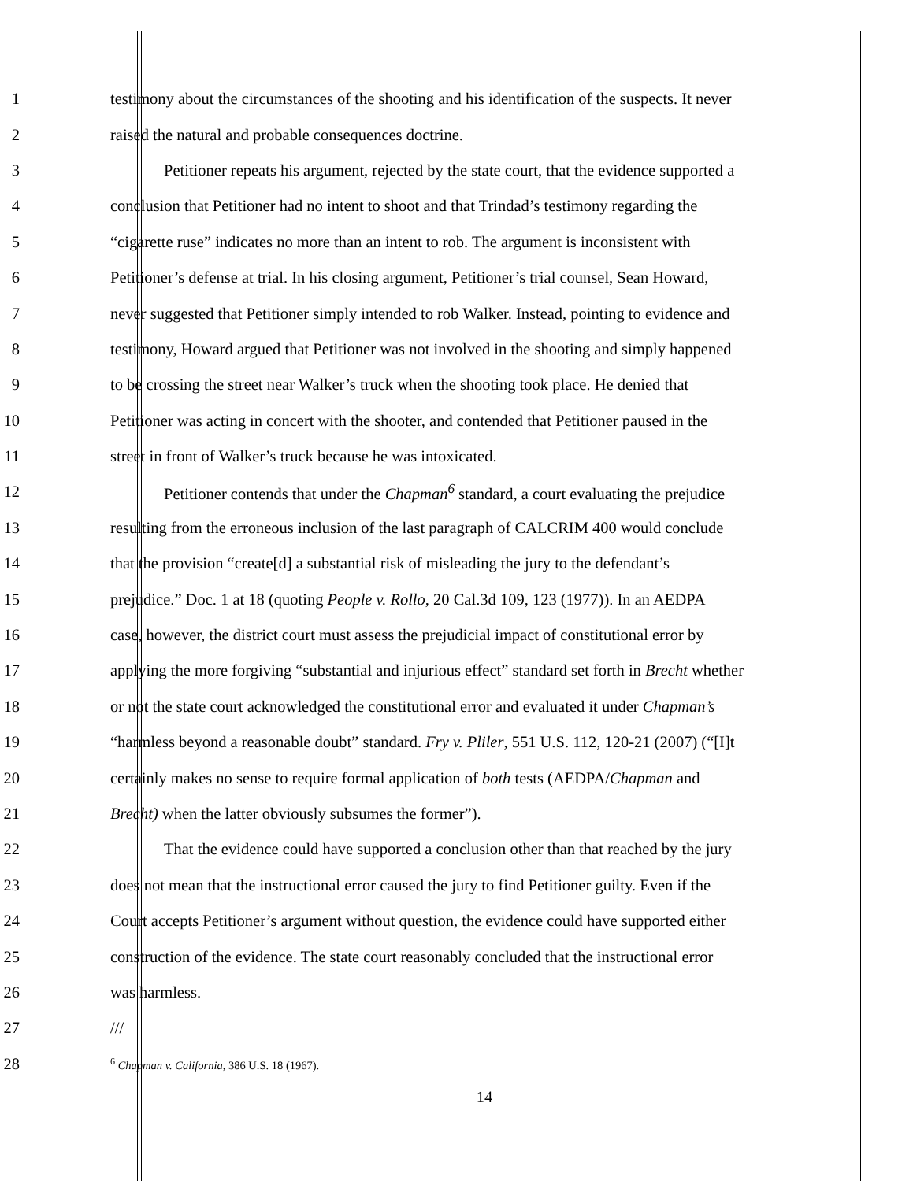1 testimony about the circumstances of the shooting and his identification of the suspects. It never
2 raised the natural and probable consequences doctrine.
3 Petitioner repeats his argument, rejected by the state court, that the evidence supported a
4 conclusion that Petitioner had no intent to shoot and that Trindad’s testimony regarding the
5 “cigarette ruse” indicates no more than an intent to rob. The argument is inconsistent with
6 Petitioner’s defense at trial. In his closing argument, Petitioner’s trial counsel, Sean Howard,
7 never suggested that Petitioner simply intended to rob Walker. Instead, pointing to evidence and
8 testimony, Howard argued that Petitioner was not involved in the shooting and simply happened
9 to be crossing the street near Walker’s truck when the shooting took place. He denied that
10 Petitioner was acting in concert with the shooter, and contended that Petitioner paused in the
11 street in front of Walker’s truck because he was intoxicated.
12 Petitioner contends that under the Chapman<sup>6</sup> standard, a court evaluating the prejudice
13 resulting from the erroneous inclusion of the last paragraph of CALCRIM 400 would conclude
14 that the provision “create[d] a substantial risk of misleading the jury to the defendant’s
15 prejudice.” Doc. 1 at 18 (quoting People v. Rollo, 20 Cal.3d 109, 123 (1977)). In an AEDPA
16 case, however, the district court must assess the prejudicial impact of constitutional error by
17 applying the more forgiving “substantial and injurious effect” standard set forth in Brecht whether
18 or not the state court acknowledged the constitutional error and evaluated it under Chapman’s
19 “harmless beyond a reasonable doubt” standard. Fry v. Pliler, 551 U.S. 112, 120-21 (2007) (“[I]t
20 certainly makes no sense to require formal application of both tests (AEDPA/Chapman and
21 Brecht) when the latter obviously subsumes the former”).
22 That the evidence could have supported a conclusion other than that reached by the jury
23 does not mean that the instructional error caused the jury to find Petitioner guilty. Even if the
24 Court accepts Petitioner’s argument without question, the evidence could have supported either
25 construction of the evidence. The state court reasonably concluded that the instructional error
26 was harmless.
27 ///
28<sup>6</sup> Chapman v. California, 386 U.S. 18 (1967).
14